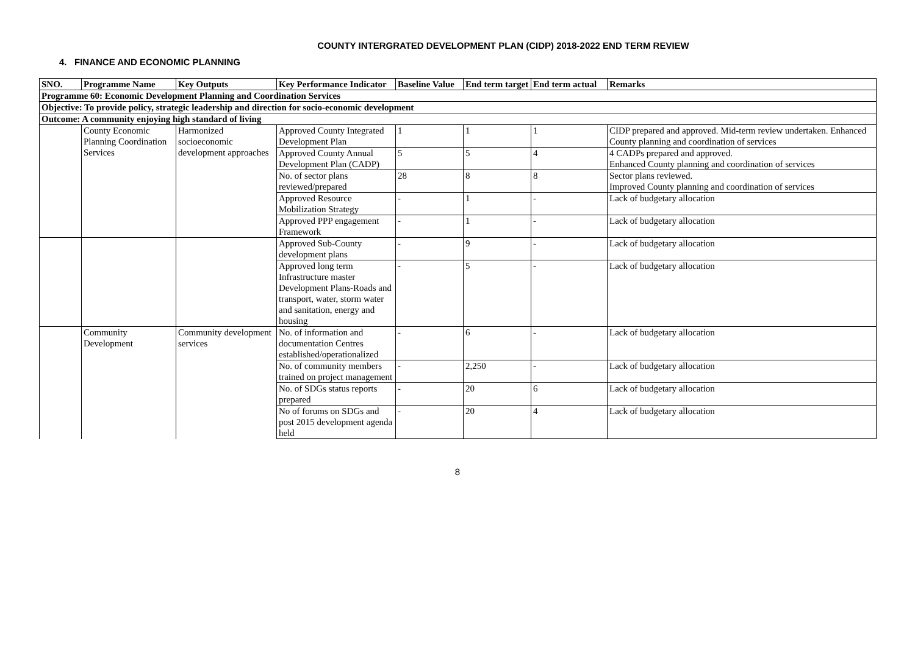COUNTY INTERGRATED DEVELOPMENT PLAN (CIDP) 2018-2022 END TERM REVIEW
4. FINANCE AND ECONOMIC PLANNING
| SNO. | Programme Name | Key Outputs | Key Performance Indicator | Baseline Value | End term target | End term actual | Remarks |
| --- | --- | --- | --- | --- | --- | --- | --- |
| Programme 60: Economic Development Planning and Coordination Services | | | | | | | |
| Objective: To provide policy, strategic leadership and direction for socio-economic development | | | | | | | |
| Outcome: A community enjoying high standard of living | | | | | | | |
| | County Economic Planning Coordination Services | Harmonized socioeconomic development approaches | Approved County Integrated Development Plan | 1 | 1 | 1 | CIDP prepared and approved. Mid-term review undertaken. Enhanced County planning and coordination of services |
| | | | Approved County Annual Development Plan (CADP) | 5 | 5 | 4 | 4 CADPs prepared and approved. Enhanced County planning and coordination of services |
| | | | No. of sector plans reviewed/prepared | 28 | 8 | 8 | Sector plans reviewed. Improved County planning and coordination of services |
| | | | Approved Resource Mobilization Strategy | - | 1 | - | Lack of budgetary allocation |
| | | | Approved PPP engagement Framework | - | 1 | - | Lack of budgetary allocation |
| | | | Approved Sub-County development plans | - | 9 | - | Lack of budgetary allocation |
| | | | Approved long term Infrastructure master Development Plans-Roads and transport, water, storm water and sanitation, energy and housing | - | 5 | - | Lack of budgetary allocation |
| | Community Development | Community development services | No. of information and documentation Centres established/operationalized | - | 6 | - | Lack of budgetary allocation |
| | | | No. of community members trained on project management | - | 2,250 | - | Lack of budgetary allocation |
| | | | No. of SDGs status reports prepared | - | 20 | 6 | Lack of budgetary allocation |
| | | | No of forums on SDGs and post 2015 development agenda held | - | 20 | 4 | Lack of budgetary allocation |
8